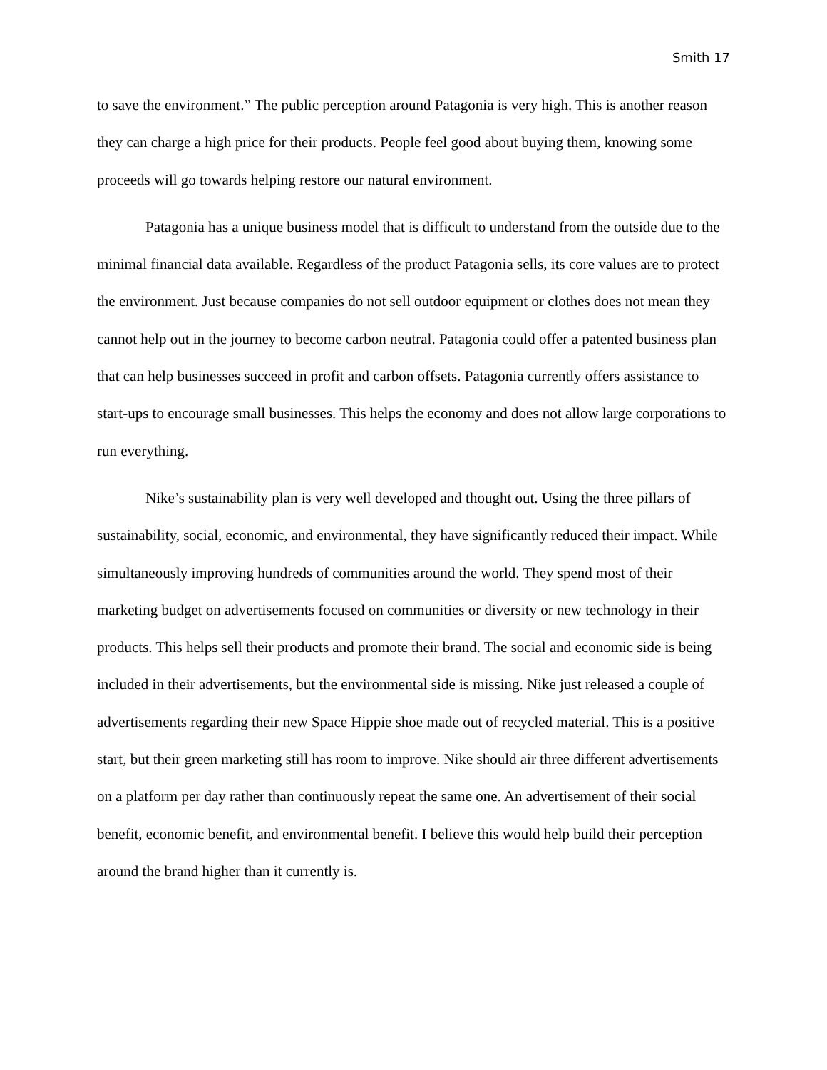Smith 17
to save the environment.” The public perception around Patagonia is very high. This is another reason they can charge a high price for their products. People feel good about buying them, knowing some proceeds will go towards helping restore our natural environment.
Patagonia has a unique business model that is difficult to understand from the outside due to the minimal financial data available. Regardless of the product Patagonia sells, its core values are to protect the environment. Just because companies do not sell outdoor equipment or clothes does not mean they cannot help out in the journey to become carbon neutral. Patagonia could offer a patented business plan that can help businesses succeed in profit and carbon offsets. Patagonia currently offers assistance to start-ups to encourage small businesses. This helps the economy and does not allow large corporations to run everything.
Nike’s sustainability plan is very well developed and thought out. Using the three pillars of sustainability, social, economic, and environmental, they have significantly reduced their impact. While simultaneously improving hundreds of communities around the world. They spend most of their marketing budget on advertisements focused on communities or diversity or new technology in their products. This helps sell their products and promote their brand. The social and economic side is being included in their advertisements, but the environmental side is missing. Nike just released a couple of advertisements regarding their new Space Hippie shoe made out of recycled material. This is a positive start, but their green marketing still has room to improve. Nike should air three different advertisements on a platform per day rather than continuously repeat the same one. An advertisement of their social benefit, economic benefit, and environmental benefit. I believe this would help build their perception around the brand higher than it currently is.